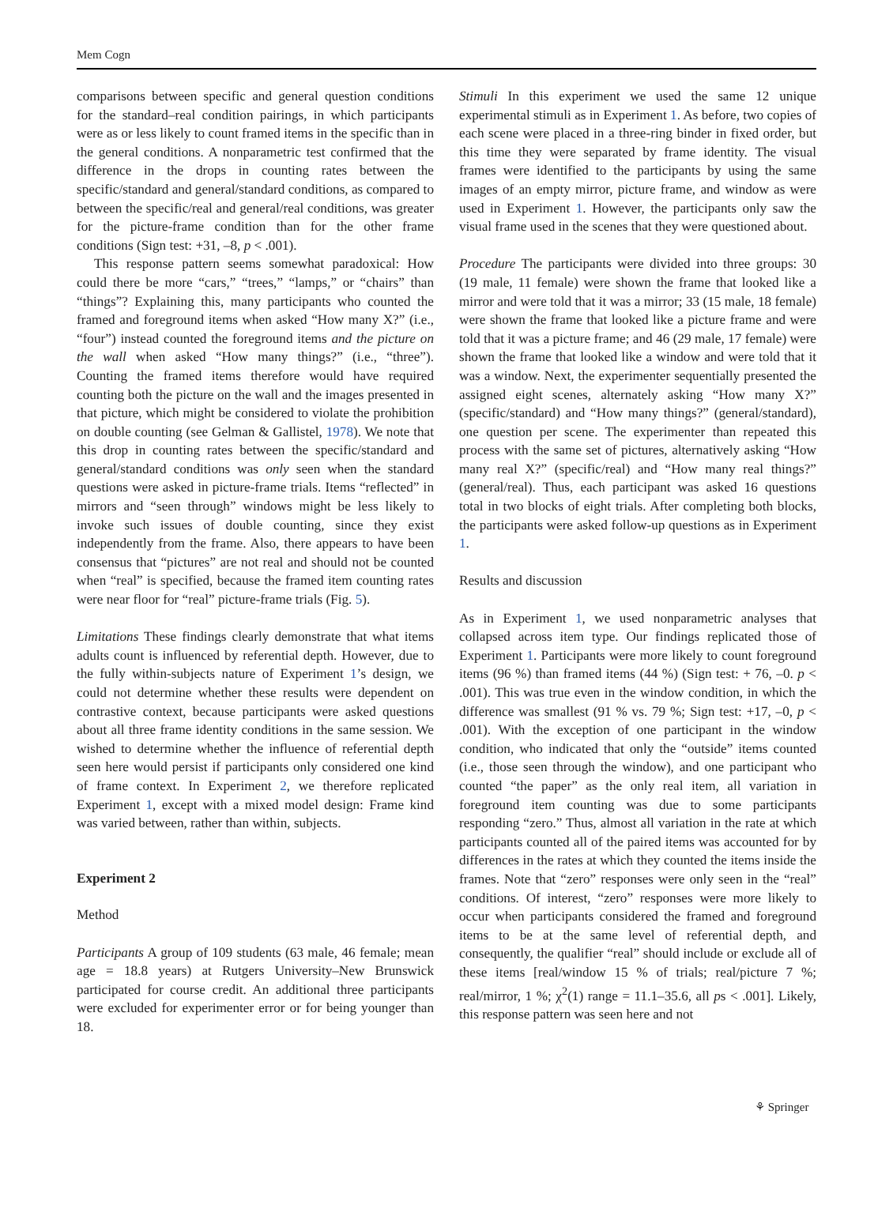Mem Cogn
comparisons between specific and general question conditions for the standard–real condition pairings, in which participants were as or less likely to count framed items in the specific than in the general conditions. A nonparametric test confirmed that the difference in the drops in counting rates between the specific/standard and general/standard conditions, as compared to between the specific/real and general/real conditions, was greater for the picture-frame condition than for the other frame conditions (Sign test: +31, –8, p < .001).
This response pattern seems somewhat paradoxical: How could there be more “cars,” “trees,” “lamps,” or “chairs” than “things”? Explaining this, many participants who counted the framed and foreground items when asked “How many X?” (i.e., “four”) instead counted the foreground items and the picture on the wall when asked “How many things?” (i.e., “three”). Counting the framed items therefore would have required counting both the picture on the wall and the images presented in that picture, which might be considered to violate the prohibition on double counting (see Gelman & Gallistel, 1978). We note that this drop in counting rates between the specific/standard and general/standard conditions was only seen when the standard questions were asked in picture-frame trials. Items “reflected” in mirrors and “seen through” windows might be less likely to invoke such issues of double counting, since they exist independently from the frame. Also, there appears to have been consensus that “pictures” are not real and should not be counted when “real” is specified, because the framed item counting rates were near floor for “real” picture-frame trials (Fig. 5).
Limitations These findings clearly demonstrate that what items adults count is influenced by referential depth. However, due to the fully within-subjects nature of Experiment 1’s design, we could not determine whether these results were dependent on contrastive context, because participants were asked questions about all three frame identity conditions in the same session. We wished to determine whether the influence of referential depth seen here would persist if participants only considered one kind of frame context. In Experiment 2, we therefore replicated Experiment 1, except with a mixed model design: Frame kind was varied between, rather than within, subjects.
Experiment 2
Method
Participants A group of 109 students (63 male, 46 female; mean age = 18.8 years) at Rutgers University–New Brunswick participated for course credit. An additional three participants were excluded for experimenter error or for being younger than 18.
Stimuli In this experiment we used the same 12 unique experimental stimuli as in Experiment 1. As before, two copies of each scene were placed in a three-ring binder in fixed order, but this time they were separated by frame identity. The visual frames were identified to the participants by using the same images of an empty mirror, picture frame, and window as were used in Experiment 1. However, the participants only saw the visual frame used in the scenes that they were questioned about.
Procedure The participants were divided into three groups: 30 (19 male, 11 female) were shown the frame that looked like a mirror and were told that it was a mirror; 33 (15 male, 18 female) were shown the frame that looked like a picture frame and were told that it was a picture frame; and 46 (29 male, 17 female) were shown the frame that looked like a window and were told that it was a window. Next, the experimenter sequentially presented the assigned eight scenes, alternately asking “How many X?” (specific/standard) and “How many things?” (general/standard), one question per scene. The experimenter than repeated this process with the same set of pictures, alternatively asking “How many real X?” (specific/real) and “How many real things?” (general/real). Thus, each participant was asked 16 questions total in two blocks of eight trials. After completing both blocks, the participants were asked follow-up questions as in Experiment 1.
Results and discussion
As in Experiment 1, we used nonparametric analyses that collapsed across item type. Our findings replicated those of Experiment 1. Participants were more likely to count foreground items (96 %) than framed items (44 %) (Sign test: + 76, –0. p < .001). This was true even in the window condition, in which the difference was smallest (91 % vs. 79 %; Sign test: +17, –0, p < .001). With the exception of one participant in the window condition, who indicated that only the “outside” items counted (i.e., those seen through the window), and one participant who counted “the paper” as the only real item, all variation in foreground item counting was due to some participants responding “zero.” Thus, almost all variation in the rate at which participants counted all of the paired items was accounted for by differences in the rates at which they counted the items inside the frames. Note that “zero” responses were only seen in the “real” conditions. Of interest, “zero” responses were more likely to occur when participants considered the framed and foreground items to be at the same level of referential depth, and consequently, the qualifier “real” should include or exclude all of these items [real/window 15 % of trials; real/picture 7 %; real/mirror, 1 %; χ<sup>2</sup>(1) range = 11.1–35.6, all ps < .001]. Likely, this response pattern was seen here and not
⚘ Springer